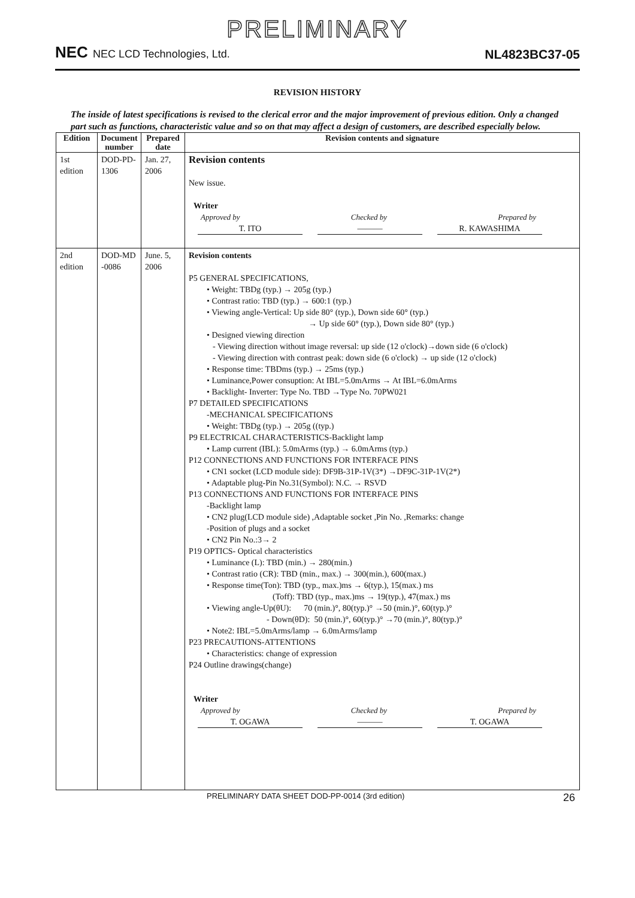PRELIMINARY
NEC NEC LCD Technologies, Ltd.
NL4823BC37-05
REVISION HISTORY
The inside of latest specifications is revised to the clerical error and the major improvement of previous edition. Only a changed part such as functions, characteristic value and so on that may affect a design of customers, are described especially below.
| Edition | Document number | Prepared date | Revision contents and signature |
| --- | --- | --- | --- |
| 1st edition | DOD-PD-1306 | Jan. 27, 2006 | Revision contents New issue. Writer Approved by Checked by Prepared by T. ITO ——— R. KAWASHIMA |
| 2nd edition | DOD-MD -0086 | June. 5, 2006 | Revision contents P5 GENERAL SPECIFICATIONS, • Weight: TBDg (typ.) → 205g (typ.) • Contrast ratio: TBD (typ.) → 600:1 (typ.) • Viewing angle-Vertical: Up side 80° (typ.), Down side 60° (typ.) → Up side 60° (typ.), Down side 80° (typ.) • Designed viewing direction - Viewing direction without image reversal: up side (12 o'clock)→down side (6 o'clock) - Viewing direction with contrast peak: down side (6 o'clock) → up side (12 o'clock) • Response time: TBDms (typ.) → 25ms (typ.) • Luminance,Power consuption: At IBL=5.0mArms → At IBL=6.0mArms • Backlight- Inverter: Type No. TBD →Type No. 70PW021 P7 DETAILED SPECIFICATIONS -MECHANICAL SPECIFICATIONS • Weight: TBDg (typ.) → 205g ((typ.) P9 ELECTRICAL CHARACTERISTICS-Backlight lamp • Lamp current (IBL): 5.0mArms (typ.) → 6.0mArms (typ.) P12 CONNECTIONS AND FUNCTIONS FOR INTERFACE PINS • CN1 socket (LCD module side): DF9B-31P-1V(3*) →DF9C-31P-1V(2*) • Adaptable plug-Pin No.31(Symbol): N.C. → RSVD P13 CONNECTIONS AND FUNCTIONS FOR INTERFACE PINS -Backlight lamp • CN2 plug(LCD module side) ,Adaptable socket ,Pin No. ,Remarks: change -Position of plugs and a socket • CN2 Pin No.:3→ 2 P19 OPTICS- Optical characteristics • Luminance (L): TBD (min.) → 280(min.) • Contrast ratio (CR): TBD (min., max.) → 300(min.), 600(max.) • Response time(Ton): TBD (typ., max.)ms → 6(typ.), 15(max.) ms (Toff): TBD (typ., max.)ms → 19(typ.), 47(max.) ms • Viewing angle-Up(θU): 70 (min.)°, 80(typ.)° →50 (min.)°, 60(typ.)° - Down(θD): 50 (min.)°, 60(typ.)° →70 (min.)°, 80(typ.)° • Note2: IBL=5.0mArms/lamp → 6.0mArms/lamp P23 PRECAUTIONS-ATTENTIONS • Characteristics: change of expression P24 Outline drawings(change) Writer Approved by Checked by Prepared by T. OGAWA ——— T. OGAWA |
PRELIMINARY DATA SHEET DOD-PP-0014 (3rd edition) 26